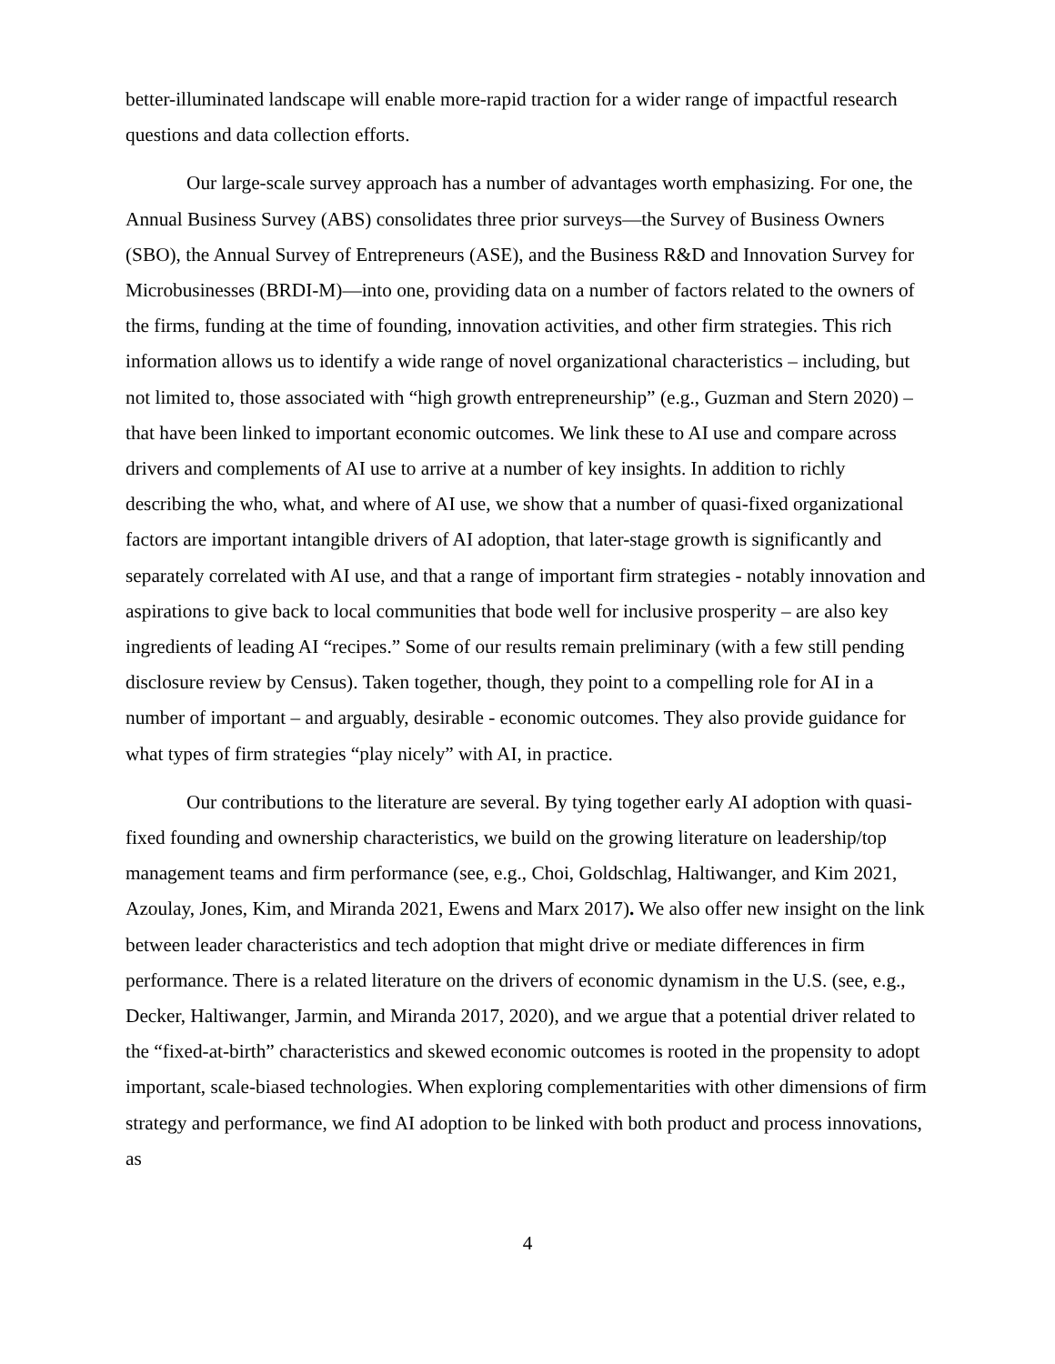better-illuminated landscape will enable more-rapid traction for a wider range of impactful research questions and data collection efforts.
Our large-scale survey approach has a number of advantages worth emphasizing. For one, the Annual Business Survey (ABS) consolidates three prior surveys—the Survey of Business Owners (SBO), the Annual Survey of Entrepreneurs (ASE), and the Business R&D and Innovation Survey for Microbusinesses (BRDI-M)—into one, providing data on a number of factors related to the owners of the firms, funding at the time of founding, innovation activities, and other firm strategies. This rich information allows us to identify a wide range of novel organizational characteristics – including, but not limited to, those associated with “high growth entrepreneurship” (e.g., Guzman and Stern 2020) – that have been linked to important economic outcomes. We link these to AI use and compare across drivers and complements of AI use to arrive at a number of key insights. In addition to richly describing the who, what, and where of AI use, we show that a number of quasi-fixed organizational factors are important intangible drivers of AI adoption, that later-stage growth is significantly and separately correlated with AI use, and that a range of important firm strategies - notably innovation and aspirations to give back to local communities that bode well for inclusive prosperity – are also key ingredients of leading AI “recipes.” Some of our results remain preliminary (with a few still pending disclosure review by Census). Taken together, though, they point to a compelling role for AI in a number of important – and arguably, desirable - economic outcomes. They also provide guidance for what types of firm strategies “play nicely” with AI, in practice.
Our contributions to the literature are several. By tying together early AI adoption with quasi-fixed founding and ownership characteristics, we build on the growing literature on leadership/top management teams and firm performance (see, e.g., Choi, Goldschlag, Haltiwanger, and Kim 2021, Azoulay, Jones, Kim, and Miranda 2021, Ewens and Marx 2017). We also offer new insight on the link between leader characteristics and tech adoption that might drive or mediate differences in firm performance. There is a related literature on the drivers of economic dynamism in the U.S. (see, e.g., Decker, Haltiwanger, Jarmin, and Miranda 2017, 2020), and we argue that a potential driver related to the “fixed-at-birth” characteristics and skewed economic outcomes is rooted in the propensity to adopt important, scale-biased technologies. When exploring complementarities with other dimensions of firm strategy and performance, we find AI adoption to be linked with both product and process innovations, as
4